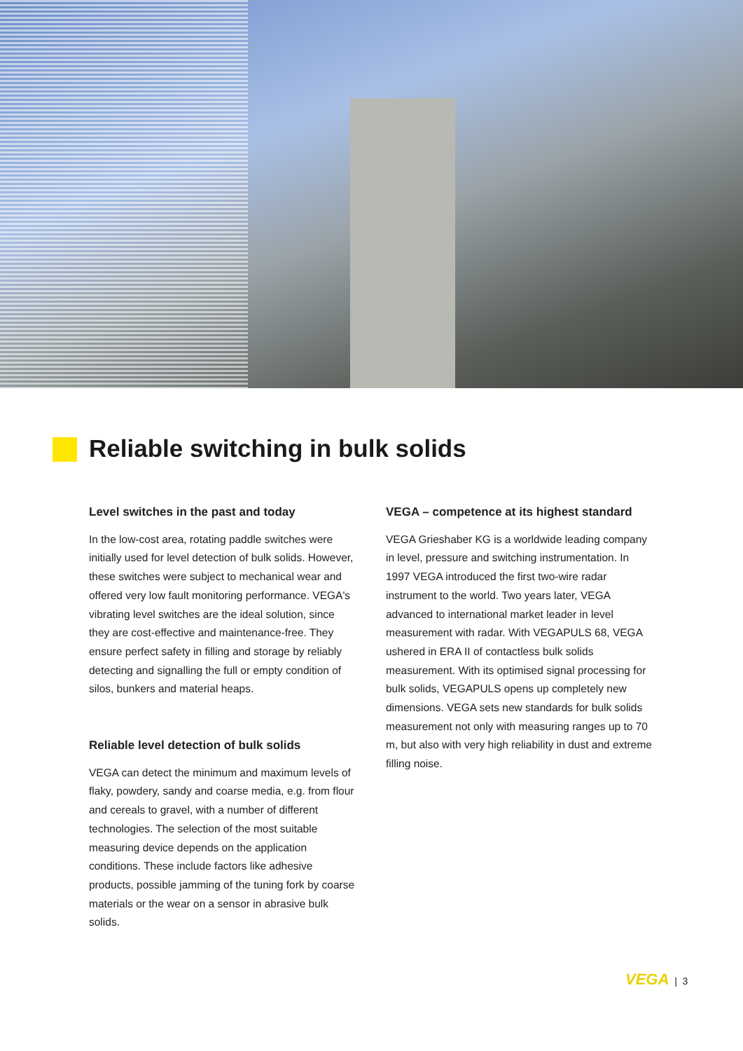Reliable switching in bulk solids
Level switches in the past and today
In the low-cost area, rotating paddle switches were initially used for level detection of bulk solids. However, these switches were subject to mechanical wear and offered very low fault monitoring performance. VEGA's vibrating level switches are the ideal solution, since they are cost-effective and maintenance-free. They ensure perfect safety in filling and storage by reliably detecting and signalling the full or empty condition of silos, bunkers and material heaps.
Reliable level detection of bulk solids
VEGA can detect the minimum and maximum levels of flaky, powdery, sandy and coarse media, e.g. from flour and cereals to gravel, with a number of different technologies. The selection of the most suitable measuring device depends on the application conditions. These include factors like adhesive products, possible jamming of the tuning fork by coarse materials or the wear on a sensor in abrasive bulk solids.
VEGA – competence at its highest standard
VEGA Grieshaber KG is a worldwide leading company in level, pressure and switching instrumentation. In 1997 VEGA introduced the first two-wire radar instrument to the world. Two years later, VEGA advanced to international market leader in level measurement with radar. With VEGAPULS 68, VEGA ushered in ERA II of contactless bulk solids measurement. With its optimised signal processing for bulk solids, VEGAPULS opens up completely new dimensions. VEGA sets new standards for bulk solids measurement not only with measuring ranges up to 70 m, but also with very high reliability in dust and extreme filling noise.
VEGA | 3